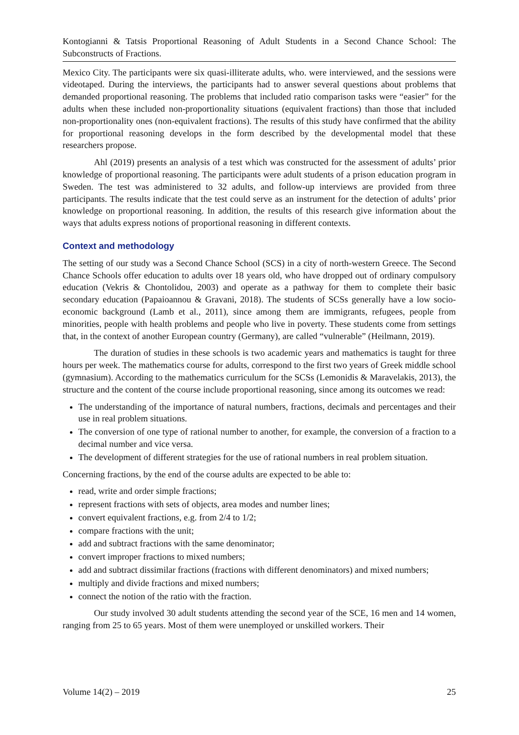Kontogianni & Tatsis Proportional Reasoning of Adult Students in a Second Chance School: The Subconstructs of Fractions.
Mexico City. The participants were six quasi-illiterate adults, who. were interviewed, and the sessions were videotaped. During the interviews, the participants had to answer several questions about problems that demanded proportional reasoning. The problems that included ratio comparison tasks were “easier” for the adults when these included non-proportionality situations (equivalent fractions) than those that included non-proportionality ones (non-equivalent fractions). The results of this study have confirmed that the ability for proportional reasoning develops in the form described by the developmental model that these researchers propose.
Ahl (2019) presents an analysis of a test which was constructed for the assessment of adults’ prior knowledge of proportional reasoning. The participants were adult students of a prison education program in Sweden. The test was administered to 32 adults, and follow-up interviews are provided from three participants. The results indicate that the test could serve as an instrument for the detection of adults’ prior knowledge on proportional reasoning. In addition, the results of this research give information about the ways that adults express notions of proportional reasoning in different contexts.
Context and methodology
The setting of our study was a Second Chance School (SCS) in a city of north-western Greece. The Second Chance Schools offer education to adults over 18 years old, who have dropped out of ordinary compulsory education (Vekris & Chontolidou, 2003) and operate as a pathway for them to complete their basic secondary education (Papaioannou & Gravani, 2018). The students of SCSs generally have a low socio-economic background (Lamb et al., 2011), since among them are immigrants, refugees, people from minorities, people with health problems and people who live in poverty. These students come from settings that, in the context of another European country (Germany), are called “vulnerable” (Heilmann, 2019).
The duration of studies in these schools is two academic years and mathematics is taught for three hours per week. The mathematics course for adults, correspond to the first two years of Greek middle school (gymnasium). According to the mathematics curriculum for the SCSs (Lemonidis & Maravelakis, 2013), the structure and the content of the course include proportional reasoning, since among its outcomes we read:
The understanding of the importance of natural numbers, fractions, decimals and percentages and their use in real problem situations.
The conversion of one type of rational number to another, for example, the conversion of a fraction to a decimal number and vice versa.
The development of different strategies for the use of rational numbers in real problem situation.
Concerning fractions, by the end of the course adults are expected to be able to:
read, write and order simple fractions;
represent fractions with sets of objects, area modes and number lines;
convert equivalent fractions, e.g. from 2/4 to 1/2;
compare fractions with the unit;
add and subtract fractions with the same denominator;
convert improper fractions to mixed numbers;
add and subtract dissimilar fractions (fractions with different denominators) and mixed numbers;
multiply and divide fractions and mixed numbers;
connect the notion of the ratio with the fraction.
Our study involved 30 adult students attending the second year of the SCE, 16 men and 14 women, ranging from 25 to 65 years. Most of them were unemployed or unskilled workers. Their
Volume 14(2) – 2019 25